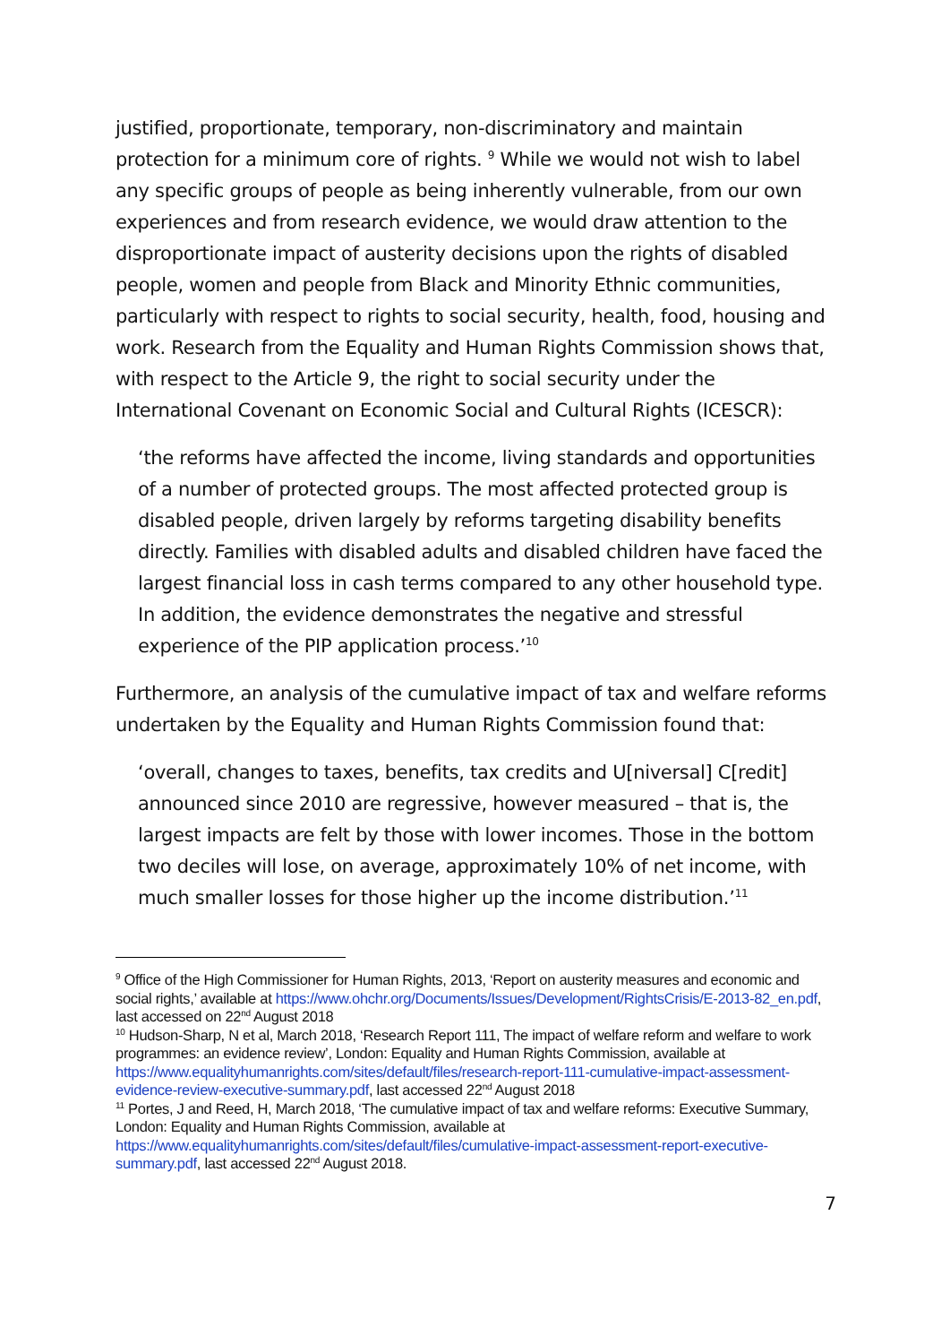justified, proportionate, temporary, non-discriminatory and maintain protection for a minimum core of rights. <sup>9</sup> While we would not wish to label any specific groups of people as being inherently vulnerable, from our own experiences and from research evidence, we would draw attention to the disproportionate impact of austerity decisions upon the rights of disabled people, women and people from Black and Minority Ethnic communities, particularly with respect to rights to social security, health, food, housing and work. Research from the Equality and Human Rights Commission shows that, with respect to the Article 9, the right to social security under the International Covenant on Economic Social and Cultural Rights (ICESCR):
‘the reforms have affected the income, living standards and opportunities of a number of protected groups. The most affected protected group is disabled people, driven largely by reforms targeting disability benefits directly. Families with disabled adults and disabled children have faced the largest financial loss in cash terms compared to any other household type. In addition, the evidence demonstrates the negative and stressful experience of the PIP application process.’<sup>10</sup>
Furthermore, an analysis of the cumulative impact of tax and welfare reforms undertaken by the Equality and Human Rights Commission found that:
‘overall, changes to taxes, benefits, tax credits and U[niversal] C[redit] announced since 2010 are regressive, however measured – that is, the largest impacts are felt by those with lower incomes. Those in the bottom two deciles will lose, on average, approximately 10% of net income, with much smaller losses for those higher up the income distribution.’<sup>11</sup>
<sup>9</sup> Office of the High Commissioner for Human Rights, 2013, ‘Report on austerity measures and economic and social rights,’ available at https://www.ohchr.org/Documents/Issues/Development/RightsCrisis/E-2013-82_en.pdf, last accessed on 22<sup>nd</sup> August 2018
<sup>10</sup> Hudson-Sharp, N et al, March 2018, ‘Research Report 111, The impact of welfare reform and welfare to work programmes: an evidence review’, London: Equality and Human Rights Commission, available at https://www.equalityhumanrights.com/sites/default/files/research-report-111-cumulative-impact-assessment-evidence-review-executive-summary.pdf, last accessed 22<sup>nd</sup> August 2018
<sup>11</sup> Portes, J and Reed, H, March 2018, ‘The cumulative impact of tax and welfare reforms: Executive Summary, London: Equality and Human Rights Commission, available at https://www.equalityhumanrights.com/sites/default/files/cumulative-impact-assessment-report-executive-summary.pdf, last accessed 22<sup>nd</sup> August 2018.
7